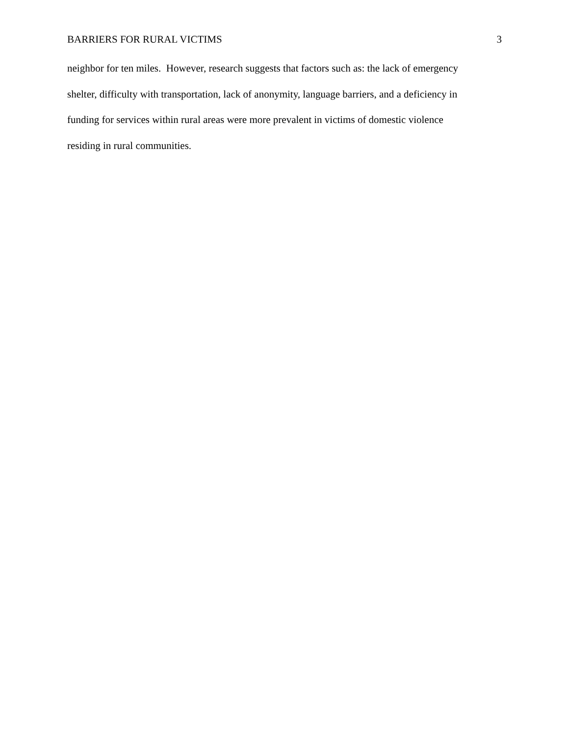BARRIERS FOR RURAL VICTIMS 3
neighbor for ten miles. However, research suggests that factors such as: the lack of emergency
shelter, difficulty with transportation, lack of anonymity, language barriers, and a deficiency in
funding for services within rural areas were more prevalent in victims of domestic violence
residing in rural communities.